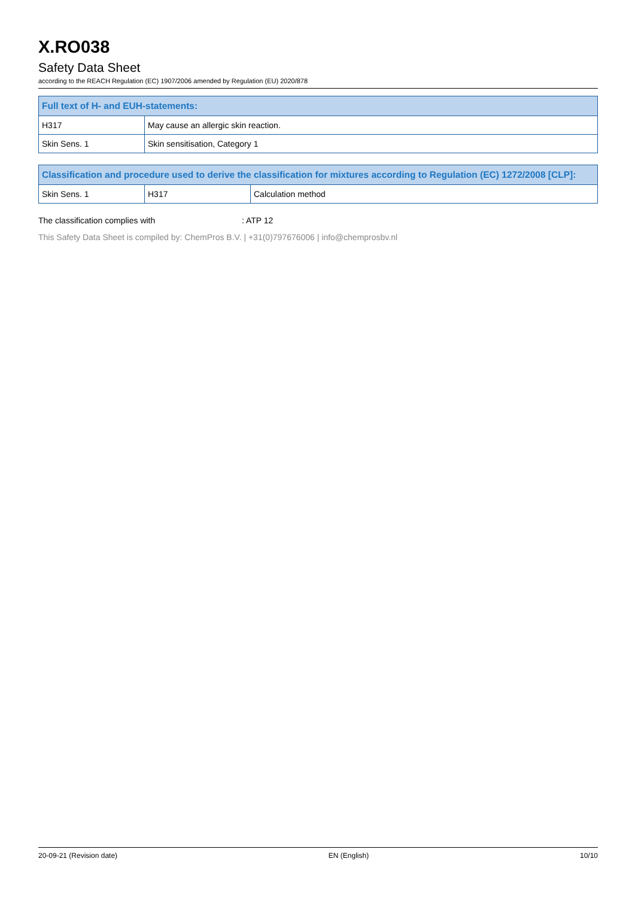X.RO038
Safety Data Sheet
according to the REACH Regulation (EC) 1907/2006 amended by Regulation (EU) 2020/878
| Full text of H- and EUH-statements: | |
| --- | --- |
| H317 | May cause an allergic skin reaction. |
| Skin Sens. 1 | Skin sensitisation, Category 1 |
| Classification and procedure used to derive the classification for mixtures according to Regulation (EC) 1272/2008 [CLP]: | | |
| --- | --- | --- |
| Skin Sens. 1 | H317 | Calculation method |
The classification complies with: ATP 12
This Safety Data Sheet is compiled by: ChemPros B.V. | +31(0)797676006 | info@chemprosbv.nl
20-09-21 (Revision date) EN (English) 10/10